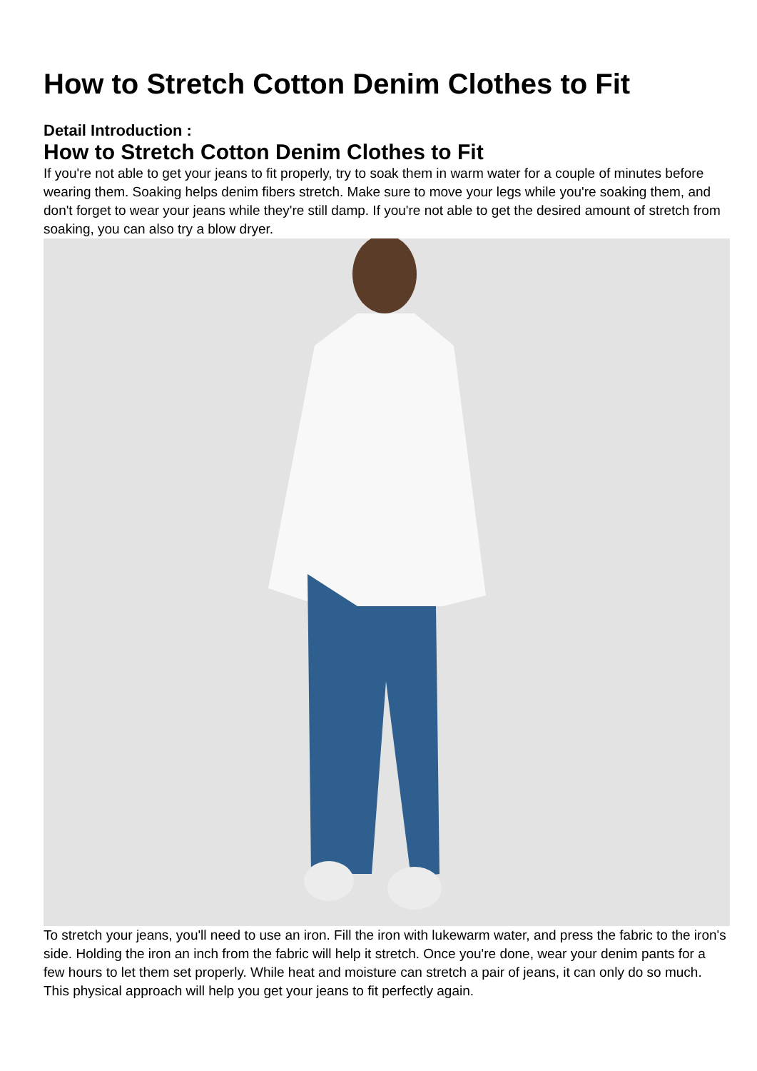How to Stretch Cotton Denim Clothes to Fit
Detail Introduction :
How to Stretch Cotton Denim Clothes to Fit
If you're not able to get your jeans to fit properly, try to soak them in warm water for a couple of minutes before wearing them. Soaking helps denim fibers stretch. Make sure to move your legs while you're soaking them, and don't forget to wear your jeans while they're still damp. If you're not able to get the desired amount of stretch from soaking, you can also try a blow dryer.
To stretch your jeans, you'll need to use an iron. Fill the iron with lukewarm water, and press the fabric to the iron's side. Holding the iron an inch from the fabric will help it stretch. Once you're done, wear your denim pants for a few hours to let them set properly. While heat and moisture can stretch a pair of jeans, it can only do so much. This physical approach will help you get your jeans to fit perfectly again.